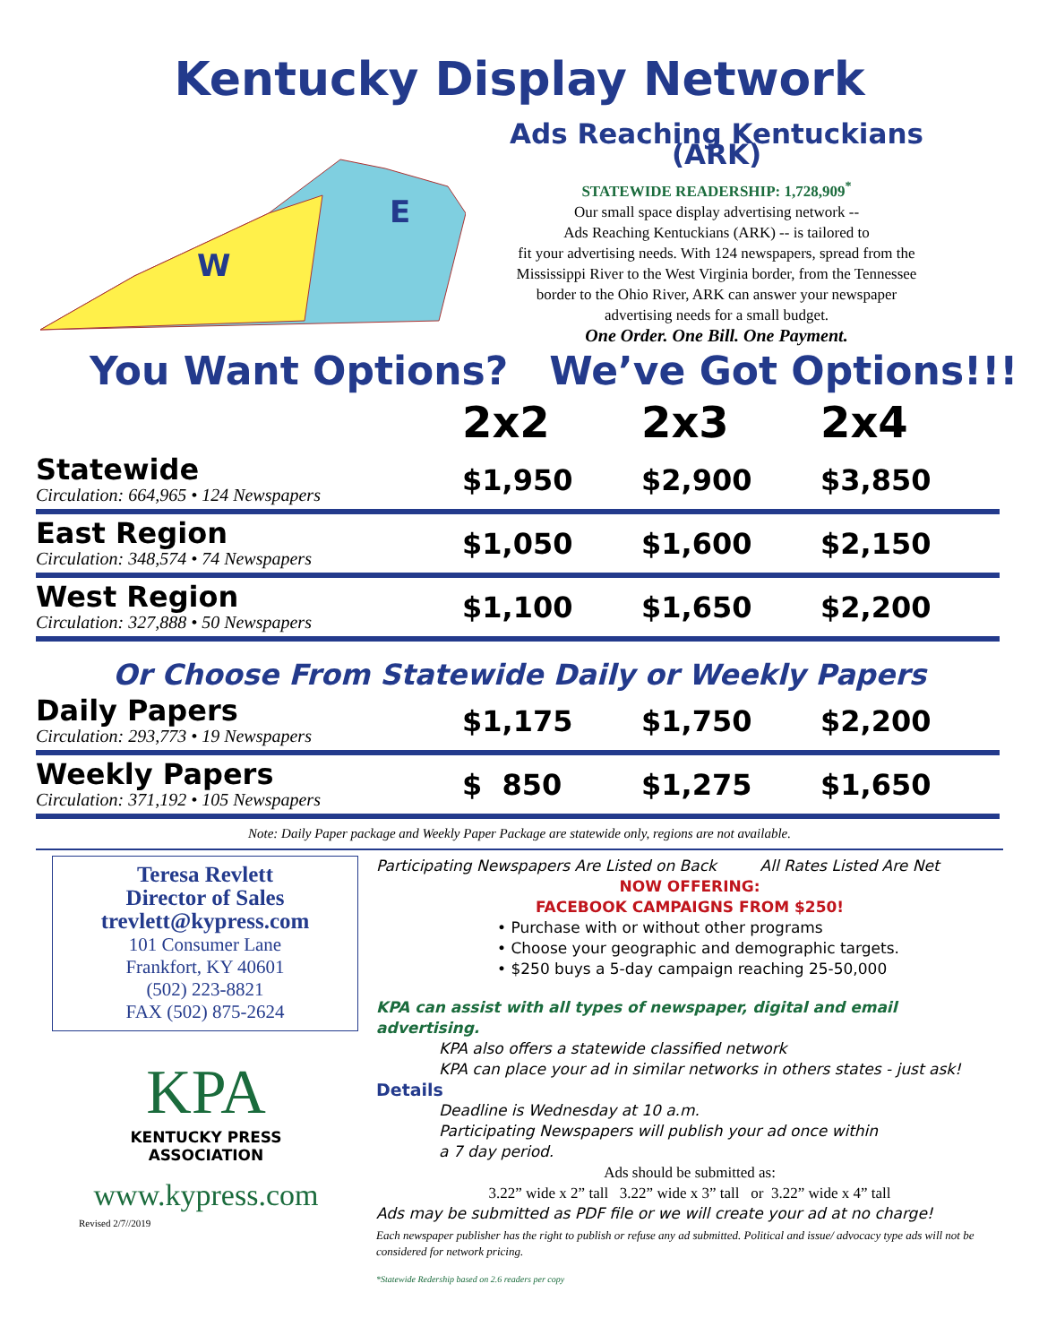Kentucky Display Network
W
E
Ads Reaching Kentuckians (ARK)
STATEWIDE READERSHIP: 1,728,909<sup>*</sup>
Our small space display advertising network --
Ads Reaching Kentuckians (ARK) -- is tailored to
fit your advertising needs. With 124 newspapers, spread from the
Mississippi River to the West Virginia border, from the Tennessee
border to the Ohio River, ARK can answer your newspaper
advertising needs for a small budget.
One Order. One Bill. One Payment.
You Want Options? We’ve Got Options!!!
| | 2x2 | 2x3 | 2x4 |
| Statewide Circulation: 664,965 • 124 Newspapers | $1,950 | $2,900 | $3,850 |
| East Region Circulation: 348,574 • 74 Newspapers | $1,050 | $1,600 | $2,150 |
| West Region Circulation: 327,888 • 50 Newspapers | $1,100 | $1,650 | $2,200 |
Or Choose From Statewide Daily or Weekly Papers
| Daily Papers Circulation: 293,773 • 19 Newspapers | $1,175 | $1,750 | $2,200 |
| Weekly Papers Circulation: 371,192 • 105 Newspapers | $ 850 | $1,275 | $1,650 |
Note: Daily Paper package and Weekly Paper Package are statewide only, regions are not available.
Teresa Revlett
Director of Sales
trevlett@kypress.com
101 Consumer Lane
Frankfort, KY 40601
(502) 223-8821
FAX (502) 875-2624
KPA
KENTUCKY PRESS
ASSOCIATION
www.kypress.com
Revised 2/7//2019
Participating Newspapers Are Listed on Back All Rates Listed Are Net
NOW OFFERING:
FACEBOOK CAMPAIGNS FROM $250!
• Purchase with or without other programs
• Choose your geographic and demographic targets.
• $250 buys a 5-day campaign reaching 25-50,000
KPA can assist with all types of newspaper, digital and email advertising.
KPA also offers a statewide classified network
KPA can place your ad in similar networks in others states - just ask!
Details
Deadline is Wednesday at 10 a.m.
Participating Newspapers will publish your ad once within
a 7 day period.
Ads should be submitted as:
3.22” wide x 2” tall 3.22” wide x 3” tall or 3.22” wide x 4” tall
Ads may be submitted as PDF file or we will create your ad at no charge!
Each newspaper publisher has the right to publish or refuse any ad submitted. Political and issue/ advocacy type ads will not be considered for network pricing.
*Statewide Redership based on 2.6 readers per copy